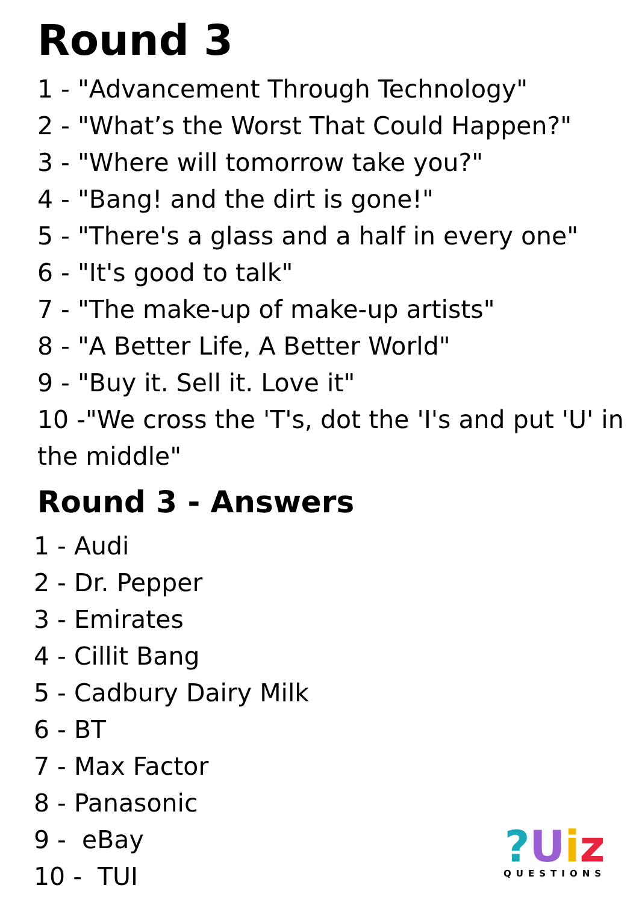Round 3
1 - "Advancement Through Technology"
2 - "What’s the Worst That Could Happen?"
3 - "Where will tomorrow take you?"
4 - "Bang! and the dirt is gone!"
5 - "There's a glass and a half in every one"
6 - "It's good to talk"
7 - "The make-up of make-up artists"
8 - "A Better Life, A Better World"
9 - "Buy it. Sell it. Love it"
10 -"We cross the 'T's, dot the 'I's and put 'U' in the middle"
Round 3 - Answers
1 - Audi
2 - Dr. Pepper
3 - Emirates
4 - Cillit Bang
5 - Cadbury Dairy Milk
6 - BT
7 - Max Factor
8 - Panasonic
9 - eBay
10 - TUI
?Uiz
QUESTIONS